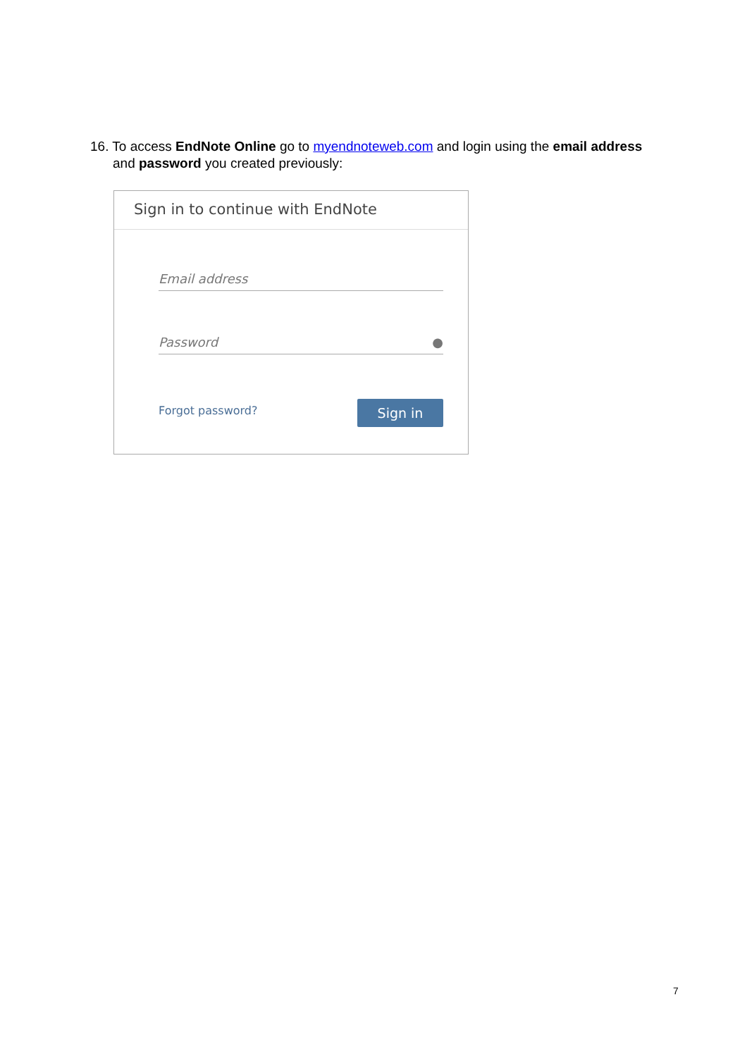16. To access EndNote Online go to myendnoteweb.com and login using the email address
and password you created previously:
Sign in to continue with EndNote
Email address
Password ●
Forgot password? Sign in
7